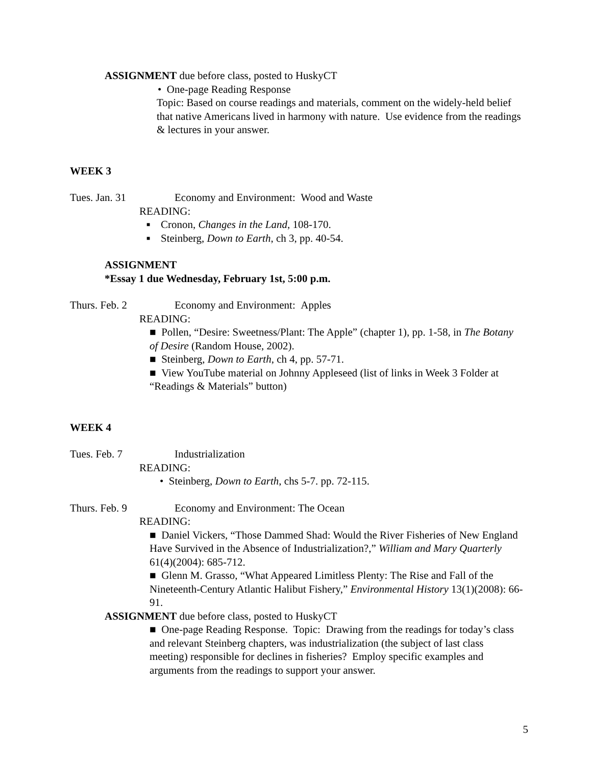ASSIGNMENT due before class, posted to HuskyCT
• One-page Reading Response
Topic: Based on course readings and materials, comment on the widely-held belief that native Americans lived in harmony with nature. Use evidence from the readings & lectures in your answer.
WEEK 3
Tues. Jan. 31 Economy and Environment: Wood and Waste
READING:
■ Cronon, Changes in the Land, 108-170.
■ Steinberg, Down to Earth, ch 3, pp. 40-54.
ASSIGNMENT
*Essay 1 due Wednesday, February 1st, 5:00 p.m.
Thurs. Feb. 2 Economy and Environment: Apples
READING:
■ Pollen, “Desire: Sweetness/Plant: The Apple” (chapter 1), pp. 1-58, in The Botany of Desire (Random House, 2002).
■ Steinberg, Down to Earth, ch 4, pp. 57-71.
■ View YouTube material on Johnny Appleseed (list of links in Week 3 Folder at “Readings & Materials” button)
WEEK 4
Tues. Feb. 7 Industrialization
READING:
• Steinberg, Down to Earth, chs 5-7. pp. 72-115.
Thurs. Feb. 9 Economy and Environment: The Ocean
READING:
■ Daniel Vickers, “Those Dammed Shad: Would the River Fisheries of New England Have Survived in the Absence of Industrialization?,” William and Mary Quarterly 61(4)(2004): 685-712.
■ Glenn M. Grasso, “What Appeared Limitless Plenty: The Rise and Fall of the Nineteenth-Century Atlantic Halibut Fishery,” Environmental History 13(1)(2008): 66-91.
ASSIGNMENT due before class, posted to HuskyCT
■ One-page Reading Response. Topic: Drawing from the readings for today’s class and relevant Steinberg chapters, was industrialization (the subject of last class meeting) responsible for declines in fisheries? Employ specific examples and arguments from the readings to support your answer.
5